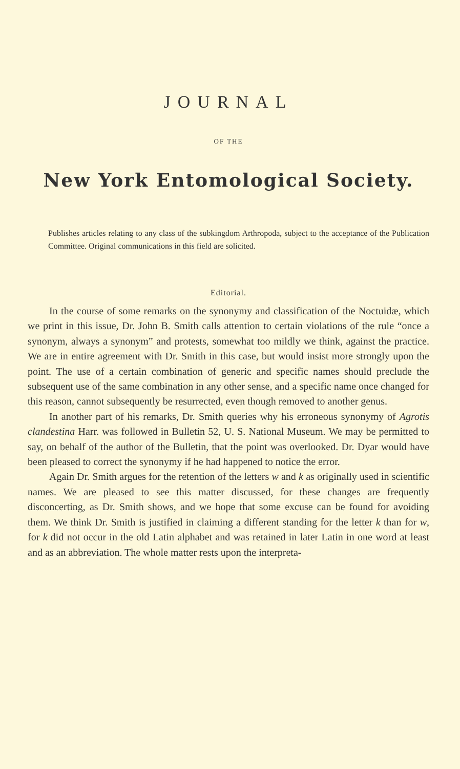JOURNAL
OF THE
New York Entomological Society.
Publishes articles relating to any class of the subkingdom Arthropoda, subject to the acceptance of the Publication Committee. Original communications in this field are solicited.
Editorial.
In the course of some remarks on the synonymy and classification of the Noctuidæ, which we print in this issue, Dr. John B. Smith calls attention to certain violations of the rule “once a synonym, always a synonym” and protests, somewhat too mildly we think, against the practice. We are in entire agreement with Dr. Smith in this case, but would insist more strongly upon the point. The use of a certain combination of generic and specific names should preclude the subsequent use of the same combination in any other sense, and a specific name once changed for this reason, cannot subsequently be resurrected, even though removed to another genus.
In another part of his remarks, Dr. Smith queries why his erroneous synonymy of Agrotis clandestina Harr. was followed in Bulletin 52, U. S. National Museum. We may be permitted to say, on behalf of the author of the Bulletin, that the point was overlooked. Dr. Dyar would have been pleased to correct the synonymy if he had happened to notice the error.
Again Dr. Smith argues for the retention of the letters w and k as originally used in scientific names. We are pleased to see this matter discussed, for these changes are frequently disconcerting, as Dr. Smith shows, and we hope that some excuse can be found for avoiding them. We think Dr. Smith is justified in claiming a different standing for the letter k than for w, for k did not occur in the old Latin alphabet and was retained in later Latin in one word at least and as an abbreviation. The whole matter rests upon the interpreta-